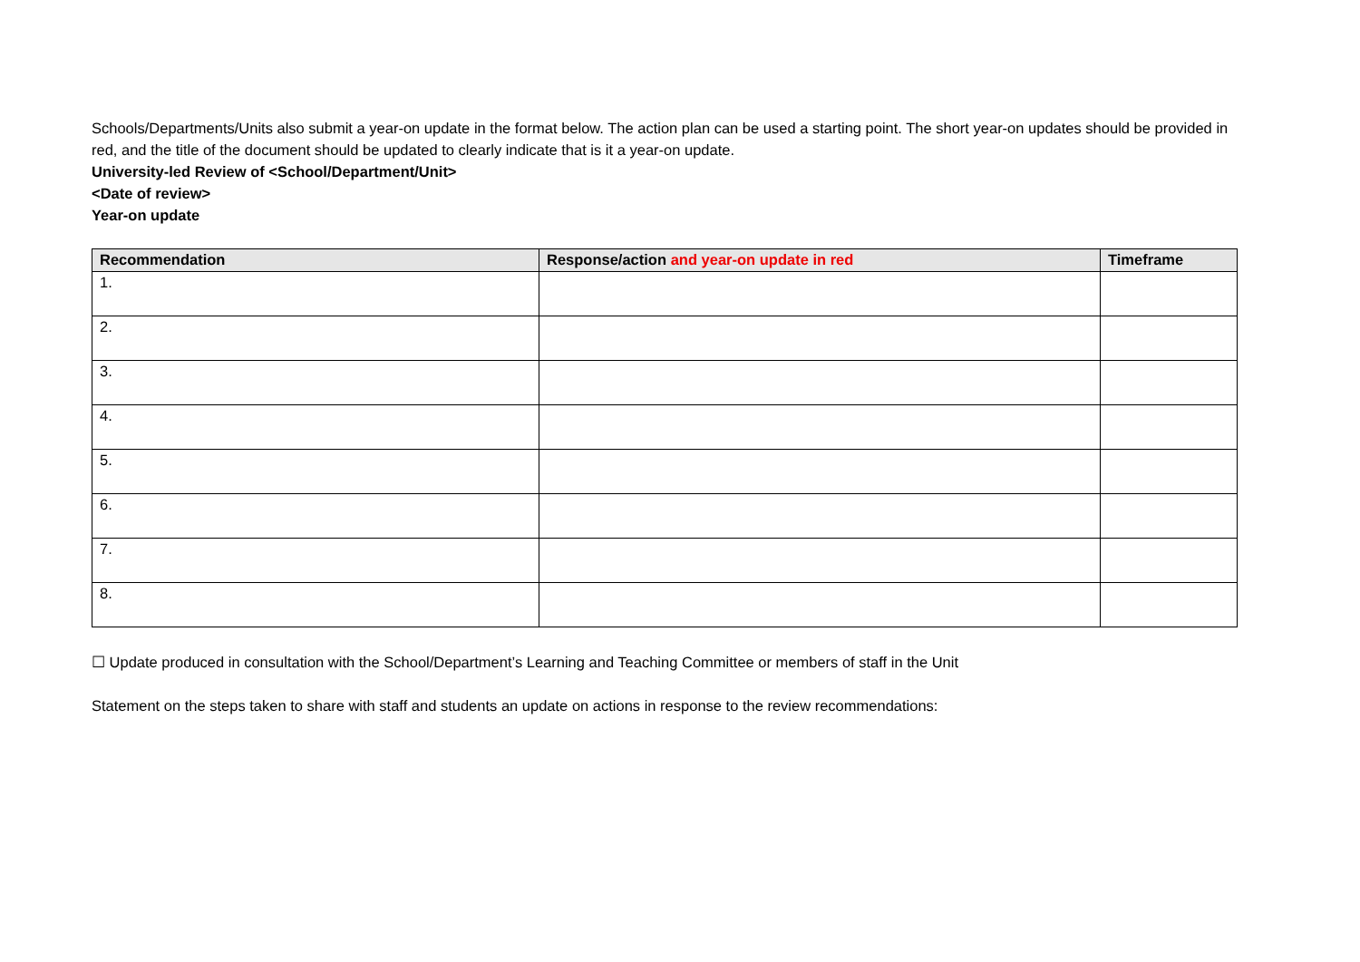Schools/Departments/Units also submit a year-on update in the format below. The action plan can be used a starting point. The short year-on updates should be provided in red, and the title of the document should be updated to clearly indicate that is it a year-on update.
University-led Review of <School/Department/Unit>
<Date of review>
Year-on update
| Recommendation | Response/action and year-on update in red | Timeframe |
| --- | --- | --- |
| 1. | | |
| 2. | | |
| 3. | | |
| 4. | | |
| 5. | | |
| 6. | | |
| 7. | | |
| 8. | | |
☐ Update produced in consultation with the School/Department’s Learning and Teaching Committee or members of staff in the Unit
Statement on the steps taken to share with staff and students an update on actions in response to the review recommendations: